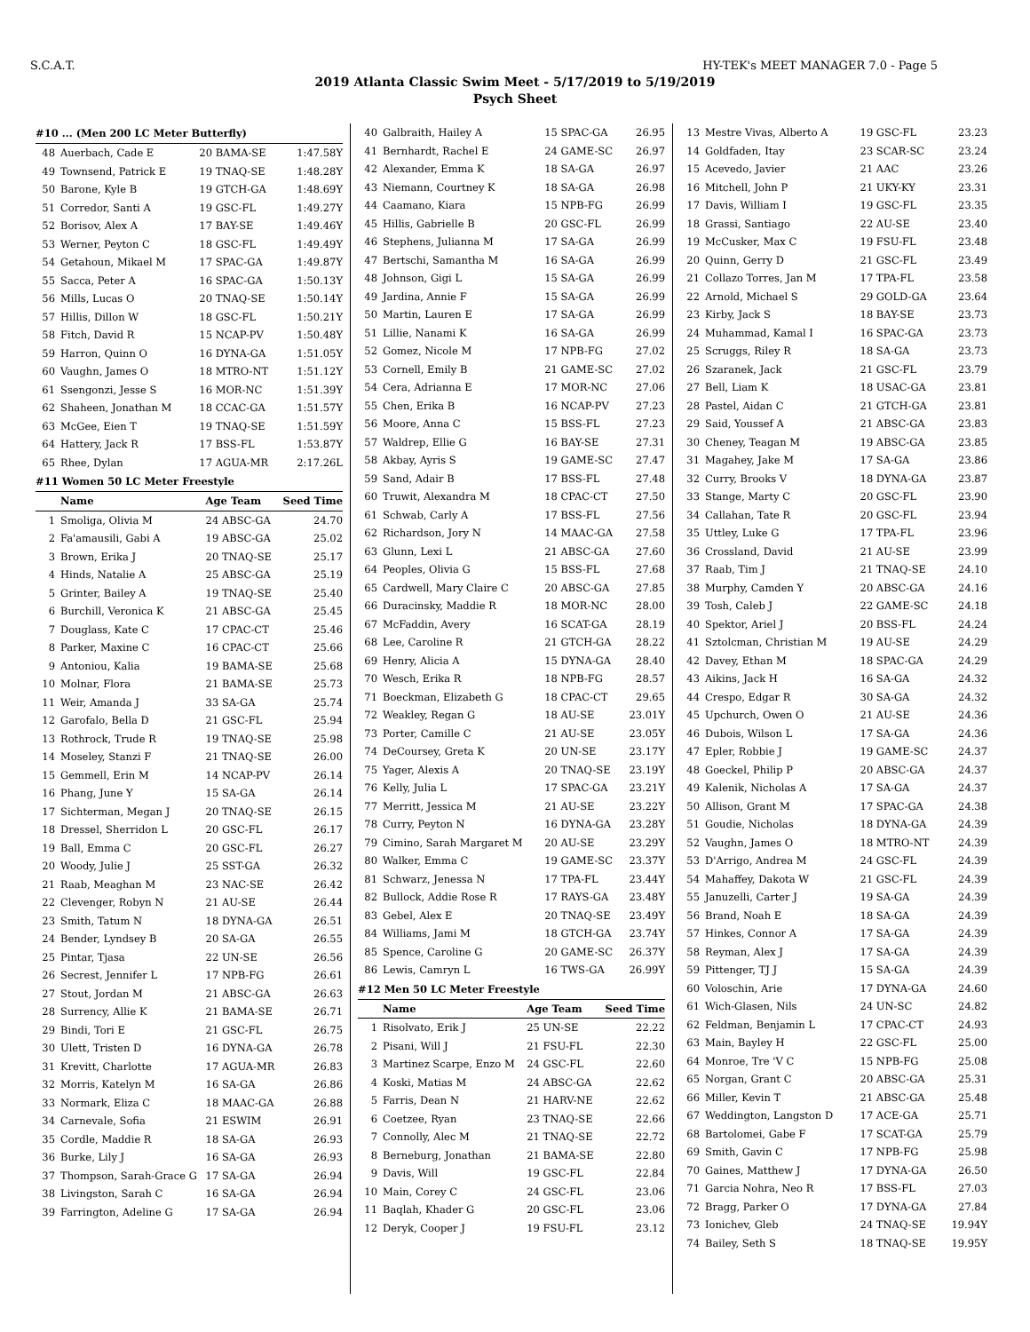S.C.A.T. HY-TEK's MEET MANAGER 7.0 - Page 5
2019 Atlanta Classic Swim Meet - 5/17/2019 to 5/19/2019
Psych Sheet
#10 ... (Men 200 LC Meter Butterfly)
| 48 | Auerbach, Cade E | 20 BAMA-SE | 1:47.58Y |
| 49 | Townsend, Patrick E | 19 TNAQ-SE | 1:48.28Y |
| 50 | Barone, Kyle B | 19 GTCH-GA | 1:48.69Y |
| 51 | Corredor, Santi A | 19 GSC-FL | 1:49.27Y |
| 52 | Borisov, Alex A | 17 BAY-SE | 1:49.46Y |
| 53 | Werner, Peyton C | 18 GSC-FL | 1:49.49Y |
| 54 | Getahoun, Mikael M | 17 SPAC-GA | 1:49.87Y |
| 55 | Sacca, Peter A | 16 SPAC-GA | 1:50.13Y |
| 56 | Mills, Lucas O | 20 TNAQ-SE | 1:50.14Y |
| 57 | Hillis, Dillon W | 18 GSC-FL | 1:50.21Y |
| 58 | Fitch, David R | 15 NCAP-PV | 1:50.48Y |
| 59 | Harron, Quinn O | 16 DYNA-GA | 1:51.05Y |
| 60 | Vaughn, James O | 18 MTRO-NT | 1:51.12Y |
| 61 | Ssengonzi, Jesse S | 16 MOR-NC | 1:51.39Y |
| 62 | Shaheen, Jonathan M | 18 CCAC-GA | 1:51.57Y |
| 63 | McGee, Eien T | 19 TNAQ-SE | 1:51.59Y |
| 64 | Hattery, Jack R | 17 BSS-FL | 1:53.87Y |
| 65 | Rhee, Dylan | 17 AGUA-MR | 2:17.26L |
#11 Women 50 LC Meter Freestyle
| | Name | Age Team | Seed Time |
| --- | --- | --- | --- |
| 1 | Smoliga, Olivia M | 24 ABSC-GA | 24.70 |
| 2 | Fa'amausili, Gabi A | 19 ABSC-GA | 25.02 |
| 3 | Brown, Erika J | 20 TNAQ-SE | 25.17 |
| 4 | Hinds, Natalie A | 25 ABSC-GA | 25.19 |
| 5 | Grinter, Bailey A | 19 TNAQ-SE | 25.40 |
| 6 | Burchill, Veronica K | 21 ABSC-GA | 25.45 |
| 7 | Douglass, Kate C | 17 CPAC-CT | 25.46 |
| 8 | Parker, Maxine C | 16 CPAC-CT | 25.66 |
| 9 | Antoniou, Kalia | 19 BAMA-SE | 25.68 |
| 10 | Molnar, Flora | 21 BAMA-SE | 25.73 |
| 11 | Weir, Amanda J | 33 SA-GA | 25.74 |
| 12 | Garofalo, Bella D | 21 GSC-FL | 25.94 |
| 13 | Rothrock, Trude R | 19 TNAQ-SE | 25.98 |
| 14 | Moseley, Stanzi F | 21 TNAQ-SE | 26.00 |
| 15 | Gemmell, Erin M | 14 NCAP-PV | 26.14 |
| 16 | Phang, June Y | 15 SA-GA | 26.14 |
| 17 | Sichterman, Megan J | 20 TNAQ-SE | 26.15 |
| 18 | Dressel, Sherridon L | 20 GSC-FL | 26.17 |
| 19 | Ball, Emma C | 20 GSC-FL | 26.27 |
| 20 | Woody, Julie J | 25 SST-GA | 26.32 |
| 21 | Raab, Meaghan M | 23 NAC-SE | 26.42 |
| 22 | Clevenger, Robyn N | 21 AU-SE | 26.44 |
| 23 | Smith, Tatum N | 18 DYNA-GA | 26.51 |
| 24 | Bender, Lyndsey B | 20 SA-GA | 26.55 |
| 25 | Pintar, Tjasa | 22 UN-SE | 26.56 |
| 26 | Secrest, Jennifer L | 17 NPB-FG | 26.61 |
| 27 | Stout, Jordan M | 21 ABSC-GA | 26.63 |
| 28 | Surrency, Allie K | 21 BAMA-SE | 26.71 |
| 29 | Bindi, Tori E | 21 GSC-FL | 26.75 |
| 30 | Ulett, Tristen D | 16 DYNA-GA | 26.78 |
| 31 | Krevitt, Charlotte | 17 AGUA-MR | 26.83 |
| 32 | Morris, Katelyn M | 16 SA-GA | 26.86 |
| 33 | Normark, Eliza C | 18 MAAC-GA | 26.88 |
| 34 | Carnevale, Sofia | 21 ESWIM | 26.91 |
| 35 | Cordle, Maddie R | 18 SA-GA | 26.93 |
| 36 | Burke, Lily J | 16 SA-GA | 26.93 |
| 37 | Thompson, Sarah-Grace G | 17 SA-GA | 26.94 |
| 38 | Livingston, Sarah C | 16 SA-GA | 26.94 |
| 39 | Farrington, Adeline G | 17 SA-GA | 26.94 |
| 40 | Galbraith, Hailey A | 15 SPAC-GA | 26.95 |
| 41 | Bernhardt, Rachel E | 24 GAME-SC | 26.97 |
| 42 | Alexander, Emma K | 18 SA-GA | 26.97 |
| 43 | Niemann, Courtney K | 18 SA-GA | 26.98 |
| 44 | Caamano, Kiara | 15 NPB-FG | 26.99 |
| 45 | Hillis, Gabrielle B | 20 GSC-FL | 26.99 |
| 46 | Stephens, Julianna M | 17 SA-GA | 26.99 |
| 47 | Bertschi, Samantha M | 16 SA-GA | 26.99 |
| 48 | Johnson, Gigi L | 15 SA-GA | 26.99 |
| 49 | Jardina, Annie F | 15 SA-GA | 26.99 |
| 50 | Martin, Lauren E | 17 SA-GA | 26.99 |
| 51 | Lillie, Nanami K | 16 SA-GA | 26.99 |
| 52 | Gomez, Nicole M | 17 NPB-FG | 27.02 |
| 53 | Cornell, Emily B | 21 GAME-SC | 27.02 |
| 54 | Cera, Adrianna E | 17 MOR-NC | 27.06 |
| 55 | Chen, Erika B | 16 NCAP-PV | 27.23 |
| 56 | Moore, Anna C | 15 BSS-FL | 27.23 |
| 57 | Waldrep, Ellie G | 16 BAY-SE | 27.31 |
| 58 | Akbay, Ayris S | 19 GAME-SC | 27.47 |
| 59 | Sand, Adair B | 17 BSS-FL | 27.48 |
| 60 | Truwit, Alexandra M | 18 CPAC-CT | 27.50 |
| 61 | Schwab, Carly A | 17 BSS-FL | 27.56 |
| 62 | Richardson, Jory N | 14 MAAC-GA | 27.58 |
| 63 | Glunn, Lexi L | 21 ABSC-GA | 27.60 |
| 64 | Peoples, Olivia G | 15 BSS-FL | 27.68 |
| 65 | Cardwell, Mary Claire C | 20 ABSC-GA | 27.85 |
| 66 | Duracinsky, Maddie R | 18 MOR-NC | 28.00 |
| 67 | McFaddin, Avery | 16 SCAT-GA | 28.19 |
| 68 | Lee, Caroline R | 21 GTCH-GA | 28.22 |
| 69 | Henry, Alicia A | 15 DYNA-GA | 28.40 |
| 70 | Wesch, Erika R | 18 NPB-FG | 28.57 |
| 71 | Boeckman, Elizabeth G | 18 CPAC-CT | 29.65 |
| 72 | Weakley, Regan G | 18 AU-SE | 23.01Y |
| 73 | Porter, Camille C | 21 AU-SE | 23.05Y |
| 74 | DeCoursey, Greta K | 20 UN-SE | 23.17Y |
| 75 | Yager, Alexis A | 20 TNAQ-SE | 23.19Y |
| 76 | Kelly, Julia L | 17 SPAC-GA | 23.21Y |
| 77 | Merritt, Jessica M | 21 AU-SE | 23.22Y |
| 78 | Curry, Peyton N | 16 DYNA-GA | 23.28Y |
| 79 | Cimino, Sarah Margaret M | 20 AU-SE | 23.29Y |
| 80 | Walker, Emma C | 19 GAME-SC | 23.37Y |
| 81 | Schwarz, Jenessa N | 17 TPA-FL | 23.44Y |
| 82 | Bullock, Addie Rose R | 17 RAYS-GA | 23.48Y |
| 83 | Gebel, Alex E | 20 TNAQ-SE | 23.49Y |
| 84 | Williams, Jami M | 18 GTCH-GA | 23.74Y |
| 85 | Spence, Caroline G | 20 GAME-SC | 26.37Y |
| 86 | Lewis, Camryn L | 16 TWS-GA | 26.99Y |
#12 Men 50 LC Meter Freestyle
| | Name | Age Team | Seed Time |
| --- | --- | --- | --- |
| 1 | Risolvato, Erik J | 25 UN-SE | 22.22 |
| 2 | Pisani, Will J | 21 FSU-FL | 22.30 |
| 3 | Martinez Scarpe, Enzo M | 24 GSC-FL | 22.60 |
| 4 | Koski, Matias M | 24 ABSC-GA | 22.62 |
| 5 | Farris, Dean N | 21 HARV-NE | 22.62 |
| 6 | Coetzee, Ryan | 23 TNAQ-SE | 22.66 |
| 7 | Connolly, Alec M | 21 TNAQ-SE | 22.72 |
| 8 | Berneburg, Jonathan | 21 BAMA-SE | 22.80 |
| 9 | Davis, Will | 19 GSC-FL | 22.84 |
| 10 | Main, Corey C | 24 GSC-FL | 23.06 |
| 11 | Baqlah, Khader G | 20 GSC-FL | 23.06 |
| 12 | Deryk, Cooper J | 19 FSU-FL | 23.12 |
| 13 | Mestre Vivas, Alberto A | 19 GSC-FL | 23.23 |
| 14 | Goldfaden, Itay | 23 SCAR-SC | 23.24 |
| 15 | Acevedo, Javier | 21 AAC | 23.26 |
| 16 | Mitchell, John P | 21 UKY-KY | 23.31 |
| 17 | Davis, William I | 19 GSC-FL | 23.35 |
| 18 | Grassi, Santiago | 22 AU-SE | 23.40 |
| 19 | McCusker, Max C | 19 FSU-FL | 23.48 |
| 20 | Quinn, Gerry D | 21 GSC-FL | 23.49 |
| 21 | Collazo Torres, Jan M | 17 TPA-FL | 23.58 |
| 22 | Arnold, Michael S | 29 GOLD-GA | 23.64 |
| 23 | Kirby, Jack S | 18 BAY-SE | 23.73 |
| 24 | Muhammad, Kamal I | 16 SPAC-GA | 23.73 |
| 25 | Scruggs, Riley R | 18 SA-GA | 23.73 |
| 26 | Szaranek, Jack | 21 GSC-FL | 23.79 |
| 27 | Bell, Liam K | 18 USAC-GA | 23.81 |
| 28 | Pastel, Aidan C | 21 GTCH-GA | 23.81 |
| 29 | Said, Youssef A | 21 ABSC-GA | 23.83 |
| 30 | Cheney, Teagan M | 19 ABSC-GA | 23.85 |
| 31 | Magahey, Jake M | 17 SA-GA | 23.86 |
| 32 | Curry, Brooks V | 18 DYNA-GA | 23.87 |
| 33 | Stange, Marty C | 20 GSC-FL | 23.90 |
| 34 | Callahan, Tate R | 20 GSC-FL | 23.94 |
| 35 | Uttley, Luke G | 17 TPA-FL | 23.96 |
| 36 | Crossland, David | 21 AU-SE | 23.99 |
| 37 | Raab, Tim J | 21 TNAQ-SE | 24.10 |
| 38 | Murphy, Camden Y | 20 ABSC-GA | 24.16 |
| 39 | Tosh, Caleb J | 22 GAME-SC | 24.18 |
| 40 | Spektor, Ariel J | 20 BSS-FL | 24.24 |
| 41 | Sztolcman, Christian M | 19 AU-SE | 24.29 |
| 42 | Davey, Ethan M | 18 SPAC-GA | 24.29 |
| 43 | Aikins, Jack H | 16 SA-GA | 24.32 |
| 44 | Crespo, Edgar R | 30 SA-GA | 24.32 |
| 45 | Upchurch, Owen O | 21 AU-SE | 24.36 |
| 46 | Dubois, Wilson L | 17 SA-GA | 24.36 |
| 47 | Epler, Robbie J | 19 GAME-SC | 24.37 |
| 48 | Goeckel, Philip P | 20 ABSC-GA | 24.37 |
| 49 | Kalenik, Nicholas A | 17 SA-GA | 24.37 |
| 50 | Allison, Grant M | 17 SPAC-GA | 24.38 |
| 51 | Goudie, Nicholas | 18 DYNA-GA | 24.39 |
| 52 | Vaughn, James O | 18 MTRO-NT | 24.39 |
| 53 | D'Arrigo, Andrea M | 24 GSC-FL | 24.39 |
| 54 | Mahaffey, Dakota W | 21 GSC-FL | 24.39 |
| 55 | Januzelli, Carter J | 19 SA-GA | 24.39 |
| 56 | Brand, Noah E | 18 SA-GA | 24.39 |
| 57 | Hinkes, Connor A | 17 SA-GA | 24.39 |
| 58 | Reyman, Alex J | 17 SA-GA | 24.39 |
| 59 | Pittenger, TJ J | 15 SA-GA | 24.39 |
| 60 | Voloschin, Arie | 17 DYNA-GA | 24.60 |
| 61 | Wich-Glasen, Nils | 24 UN-SC | 24.82 |
| 62 | Feldman, Benjamin L | 17 CPAC-CT | 24.93 |
| 63 | Main, Bayley H | 22 GSC-FL | 25.00 |
| 64 | Monroe, Tre 'V C | 15 NPB-FG | 25.08 |
| 65 | Norgan, Grant C | 20 ABSC-GA | 25.31 |
| 66 | Miller, Kevin T | 21 ABSC-GA | 25.48 |
| 67 | Weddington, Langston D | 17 ACE-GA | 25.71 |
| 68 | Bartolomei, Gabe F | 17 SCAT-GA | 25.79 |
| 69 | Smith, Gavin C | 17 NPB-FG | 25.98 |
| 70 | Gaines, Matthew J | 17 DYNA-GA | 26.50 |
| 71 | Garcia Nohra, Neo R | 17 BSS-FL | 27.03 |
| 72 | Bragg, Parker O | 17 DYNA-GA | 27.84 |
| 73 | Ionichev, Gleb | 24 TNAQ-SE | 19.94Y |
| 74 | Bailey, Seth S | 18 TNAQ-SE | 19.95Y |